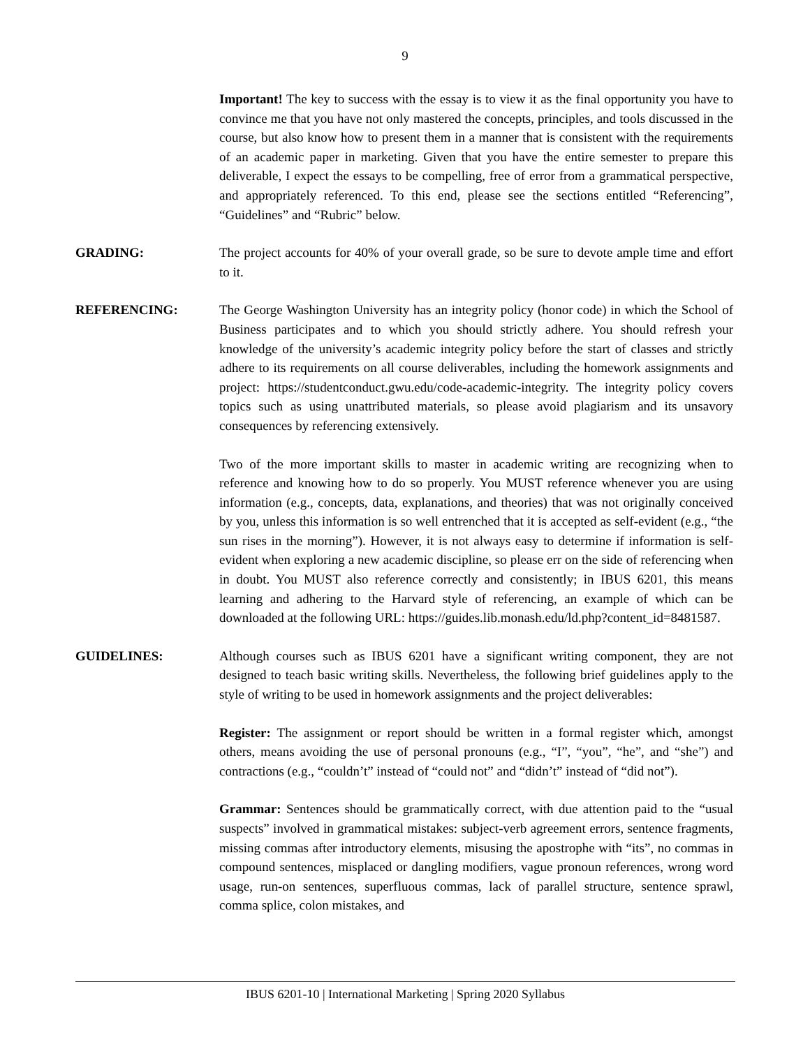9
Important! The key to success with the essay is to view it as the final opportunity you have to convince me that you have not only mastered the concepts, principles, and tools discussed in the course, but also know how to present them in a manner that is consistent with the requirements of an academic paper in marketing. Given that you have the entire semester to prepare this deliverable, I expect the essays to be compelling, free of error from a grammatical perspective, and appropriately referenced. To this end, please see the sections entitled “Referencing”, “Guidelines” and “Rubric” below.
GRADING: The project accounts for 40% of your overall grade, so be sure to devote ample time and effort to it.
REFERENCING: The George Washington University has an integrity policy (honor code) in which the School of Business participates and to which you should strictly adhere. You should refresh your knowledge of the university’s academic integrity policy before the start of classes and strictly adhere to its requirements on all course deliverables, including the homework assignments and project: https://studentconduct.gwu.edu/code-academic-integrity. The integrity policy covers topics such as using unattributed materials, so please avoid plagiarism and its unsavory consequences by referencing extensively.
Two of the more important skills to master in academic writing are recognizing when to reference and knowing how to do so properly. You MUST reference whenever you are using information (e.g., concepts, data, explanations, and theories) that was not originally conceived by you, unless this information is so well entrenched that it is accepted as self-evident (e.g., “the sun rises in the morning”). However, it is not always easy to determine if information is self-evident when exploring a new academic discipline, so please err on the side of referencing when in doubt. You MUST also reference correctly and consistently; in IBUS 6201, this means learning and adhering to the Harvard style of referencing, an example of which can be downloaded at the following URL: https://guides.lib.monash.edu/ld.php?content_id=8481587.
GUIDELINES: Although courses such as IBUS 6201 have a significant writing component, they are not designed to teach basic writing skills. Nevertheless, the following brief guidelines apply to the style of writing to be used in homework assignments and the project deliverables:
Register: The assignment or report should be written in a formal register which, amongst others, means avoiding the use of personal pronouns (e.g., “I”, “you”, “he”, and “she”) and contractions (e.g., “couldn’t” instead of “could not” and “didn’t” instead of “did not”).
Grammar: Sentences should be grammatically correct, with due attention paid to the “usual suspects” involved in grammatical mistakes: subject-verb agreement errors, sentence fragments, missing commas after introductory elements, misusing the apostrophe with “its”, no commas in compound sentences, misplaced or dangling modifiers, vague pronoun references, wrong word usage, run-on sentences, superfluous commas, lack of parallel structure, sentence sprawl, comma splice, colon mistakes, and
IBUS 6201-10 | International Marketing | Spring 2020 Syllabus